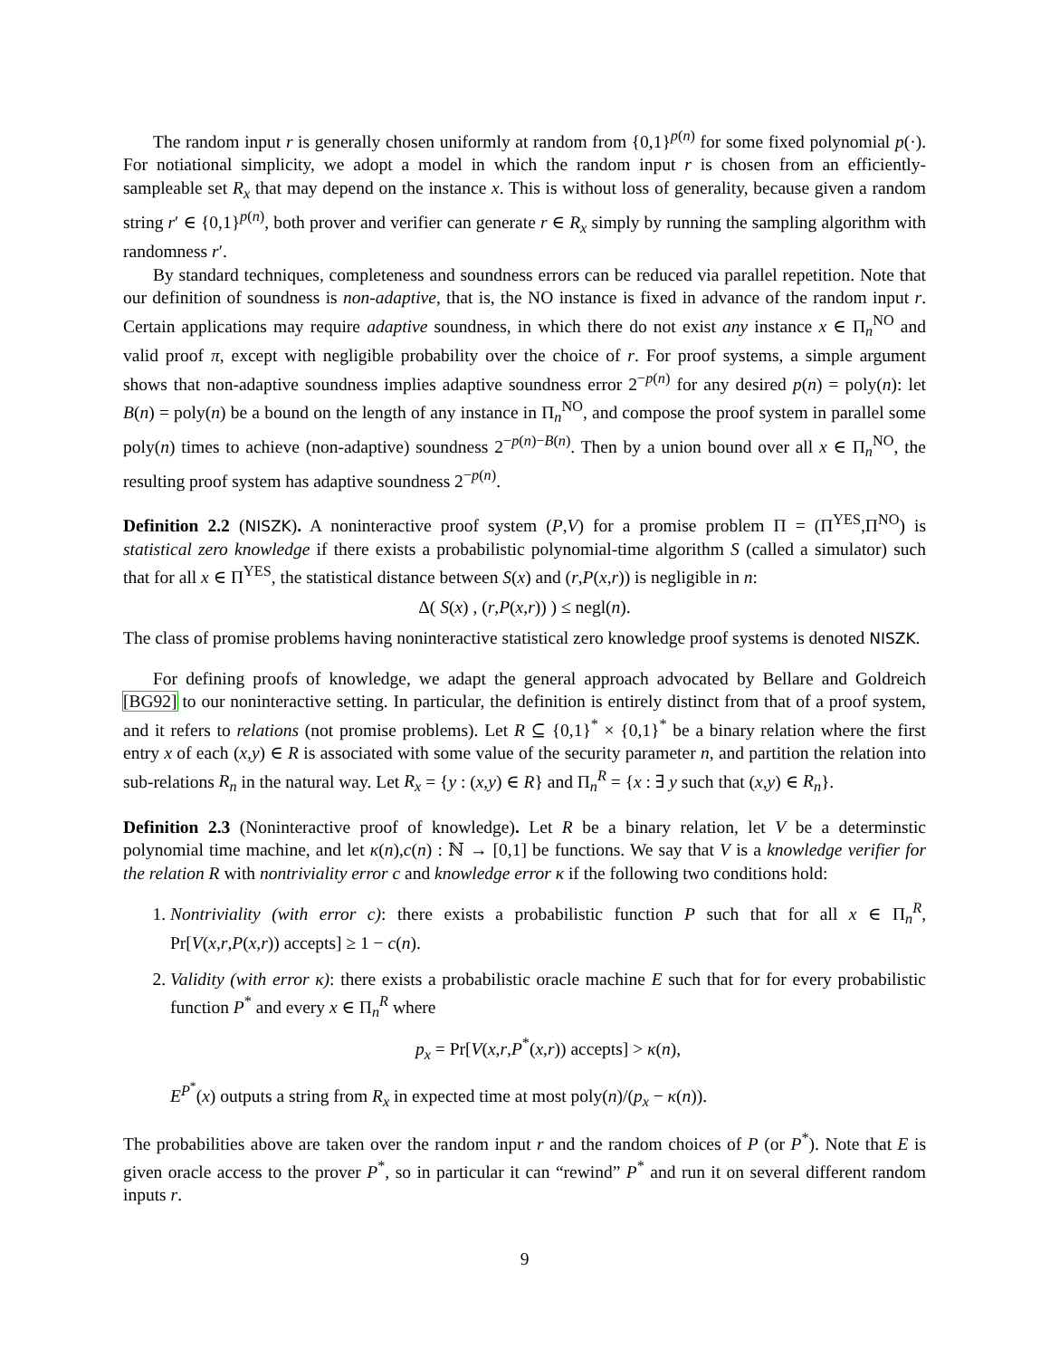The random input r is generally chosen uniformly at random from {0,1}<sup>p(n)</sup> for some fixed polynomial p(·). For notiational simplicity, we adopt a model in which the random input r is chosen from an efficiently-sampleable set R<sub>x</sub> that may depend on the instance x. This is without loss of generality, because given a random string r′ ∈ {0,1}<sup>p(n)</sup>, both prover and verifier can generate r ∈ R<sub>x</sub> simply by running the sampling algorithm with randomness r′.
By standard techniques, completeness and soundness errors can be reduced via parallel repetition. Note that our definition of soundness is non-adaptive, that is, the NO instance is fixed in advance of the random input r. Certain applications may require adaptive soundness, in which there do not exist any instance x ∈ Π<sub>n</sub><sup>NO</sup> and valid proof π, except with negligible probability over the choice of r. For proof systems, a simple argument shows that non-adaptive soundness implies adaptive soundness error 2<sup>−p(n)</sup> for any desired p(n) = poly(n): let B(n) = poly(n) be a bound on the length of any instance in Π<sub>n</sub><sup>NO</sup>, and compose the proof system in parallel some poly(n) times to achieve (non-adaptive) soundness 2<sup>−p(n)−B(n)</sup>. Then by a union bound over all x ∈ Π<sub>n</sub><sup>NO</sup>, the resulting proof system has adaptive soundness 2<sup>−p(n)</sup>.
Definition 2.2 (NISZK). A noninteractive proof system (P,V) for a promise problem Π = (Π<sup>YES</sup>,Π<sup>NO</sup>) is statistical zero knowledge if there exists a probabilistic polynomial-time algorithm S (called a simulator) such that for all x ∈ Π<sup>YES</sup>, the statistical distance between S(x) and (r,P(x,r)) is negligible in n:
Δ( S(x) , (r,P(x,r)) ) ≤ negl(n).
The class of promise problems having noninteractive statistical zero knowledge proof systems is denoted NISZK.
For defining proofs of knowledge, we adapt the general approach advocated by Bellare and Goldreich [BG92] to our noninteractive setting. In particular, the definition is entirely distinct from that of a proof system, and it refers to relations (not promise problems). Let R ⊆ {0,1}<sup>*</sup> × {0,1}<sup>*</sup> be a binary relation where the first entry x of each (x,y) ∈ R is associated with some value of the security parameter n, and partition the relation into sub-relations R<sub>n</sub> in the natural way. Let R<sub>x</sub> = {y : (x,y) ∈ R} and Π<sub>n</sub><sup>R</sup> = {x : ∃ y such that (x,y) ∈ R<sub>n</sub>}.
Definition 2.3 (Noninteractive proof of knowledge). Let R be a binary relation, let V be a determinstic polynomial time machine, and let κ(n),c(n) : ℕ → [0,1] be functions. We say that V is a knowledge verifier for the relation R with nontriviality error c and knowledge error κ if the following two conditions hold:
1. Nontriviality (with error c): there exists a probabilistic function P such that for all x ∈ Π<sub>n</sub><sup>R</sup>, Pr[V(x,r,P(x,r)) accepts] ≥ 1 − c(n).
2. Validity (with error κ): there exists a probabilistic oracle machine E such that for for every probabilistic function P<sup>*</sup> and every x ∈ Π<sub>n</sub><sup>R</sup> where
p<sub>x</sub> = Pr[V(x,r,P<sup>*</sup>(x,r)) accepts] > κ(n),
E<sup>P<sup>*</sup></sup>(x) outputs a string from R<sub>x</sub> in expected time at most poly(n)/(p<sub>x</sub> − κ(n)).
The probabilities above are taken over the random input r and the random choices of P (or P<sup>*</sup>). Note that E is given oracle access to the prover P<sup>*</sup>, so in particular it can “rewind” P<sup>*</sup> and run it on several different random inputs r.
9